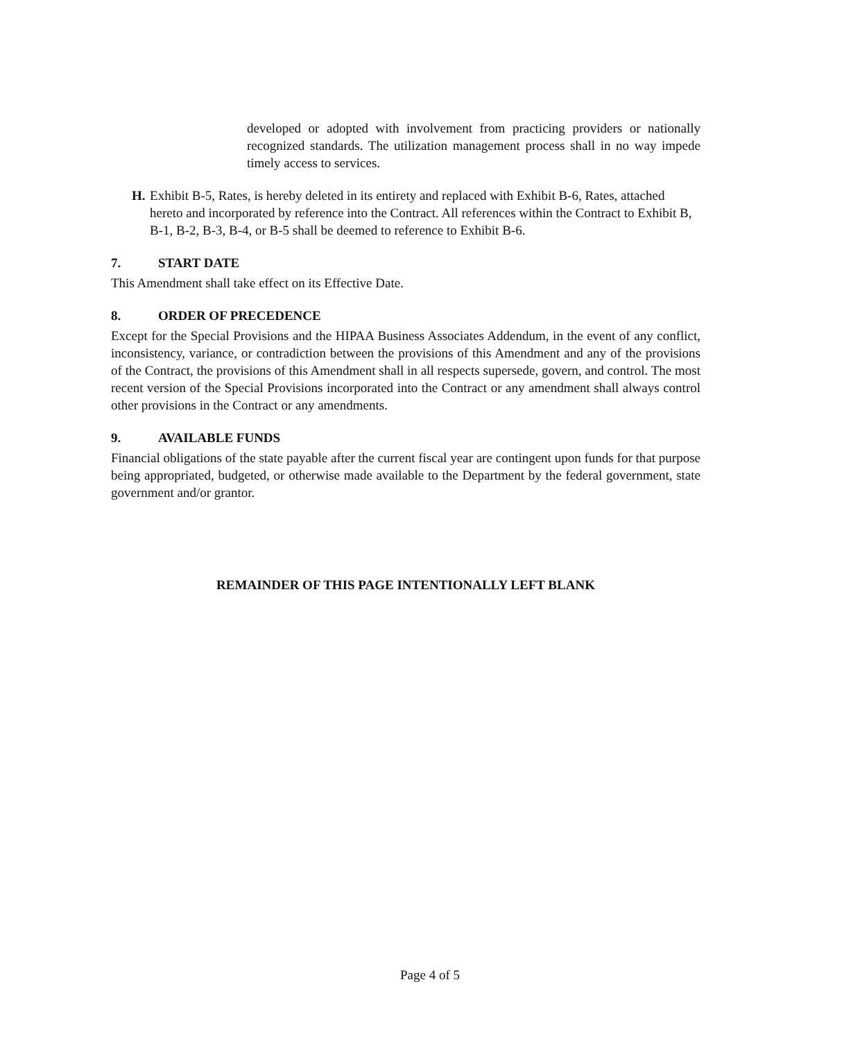developed or adopted with involvement from practicing providers or nationally recognized standards. The utilization management process shall in no way impede timely access to services.
H. Exhibit B-5, Rates, is hereby deleted in its entirety and replaced with Exhibit B-6, Rates, attached hereto and incorporated by reference into the Contract. All references within the Contract to Exhibit B, B-1, B-2, B-3, B-4, or B-5 shall be deemed to reference to Exhibit B-6.
7. START DATE
This Amendment shall take effect on its Effective Date.
8. ORDER OF PRECEDENCE
Except for the Special Provisions and the HIPAA Business Associates Addendum, in the event of any conflict, inconsistency, variance, or contradiction between the provisions of this Amendment and any of the provisions of the Contract, the provisions of this Amendment shall in all respects supersede, govern, and control. The most recent version of the Special Provisions incorporated into the Contract or any amendment shall always control other provisions in the Contract or any amendments.
9. AVAILABLE FUNDS
Financial obligations of the state payable after the current fiscal year are contingent upon funds for that purpose being appropriated, budgeted, or otherwise made available to the Department by the federal government, state government and/or grantor.
REMAINDER OF THIS PAGE INTENTIONALLY LEFT BLANK
Page 4 of 5